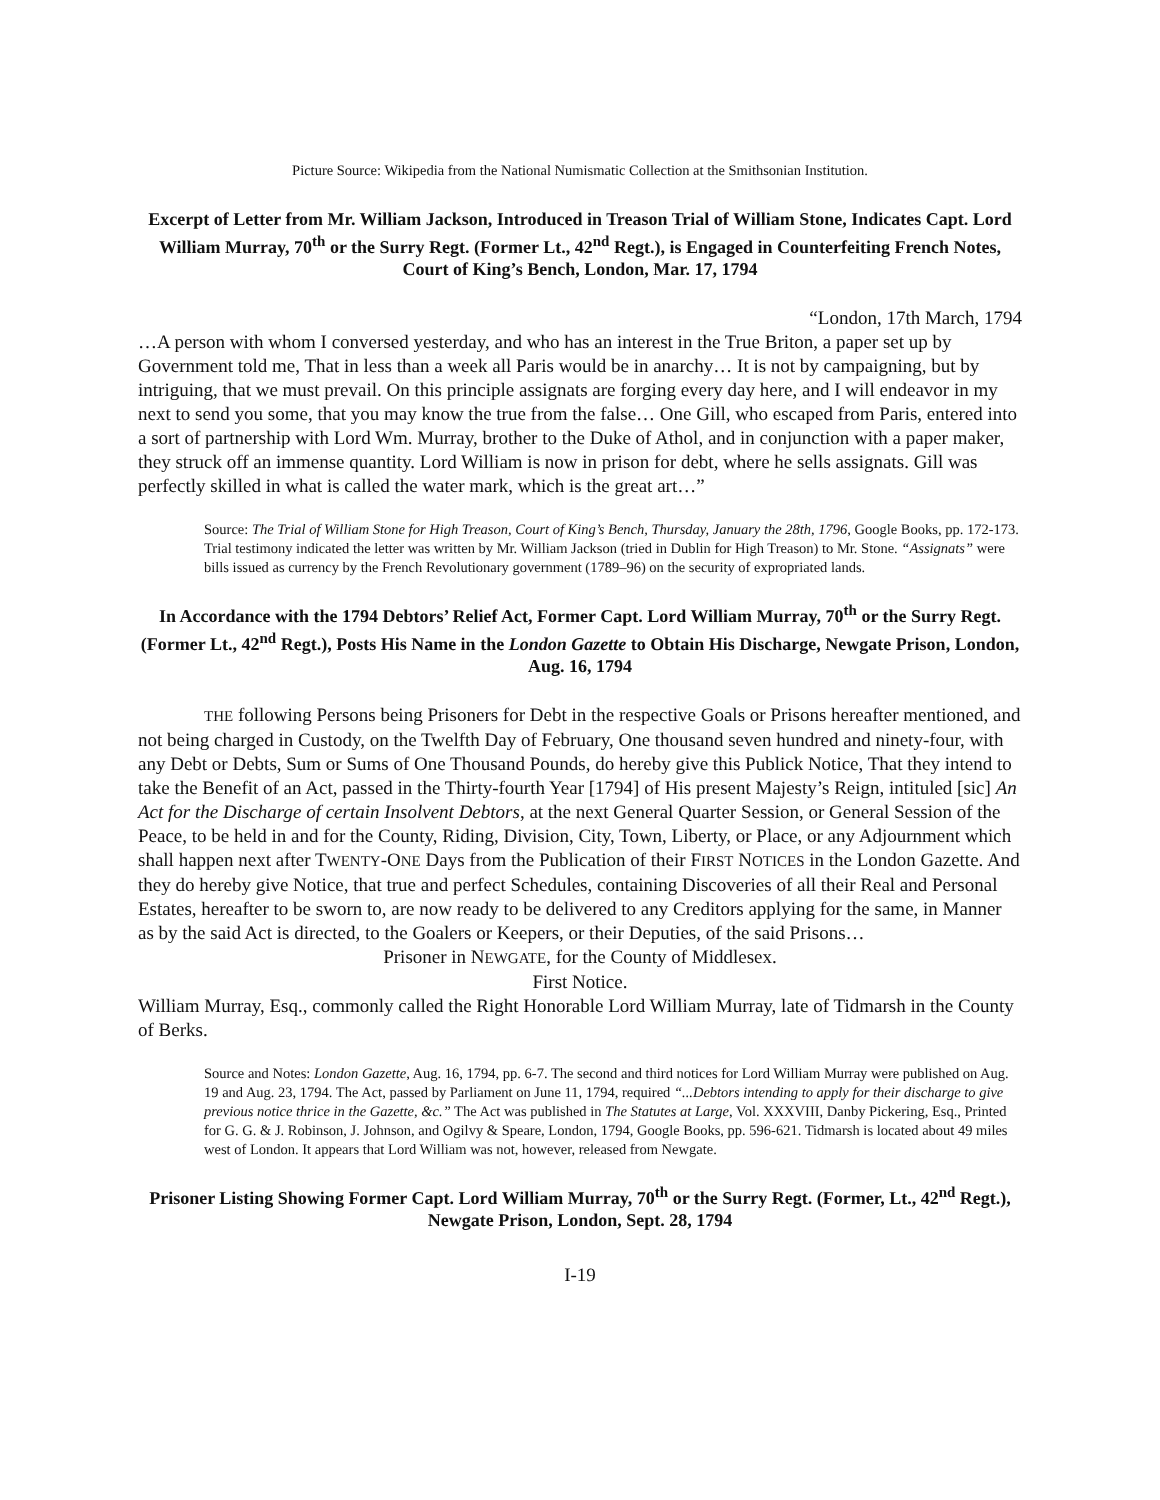Picture Source: Wikipedia from the National Numismatic Collection at the Smithsonian Institution.
Excerpt of Letter from Mr. William Jackson, Introduced in Treason Trial of William Stone, Indicates Capt. Lord William Murray, 70<sup>th</sup> or the Surry Regt. (Former Lt., 42<sup>nd</sup> Regt.), is Engaged in Counterfeiting French Notes, Court of King’s Bench, London, Mar. 17, 1794
“London, 17th March, 1794
…A person with whom I conversed yesterday, and who has an interest in the True Briton, a paper set up by Government told me, That in less than a week all Paris would be in anarchy… It is not by campaigning, but by intriguing, that we must prevail. On this principle assignats are forging every day here, and I will endeavor in my next to send you some, that you may know the true from the false… One Gill, who escaped from Paris, entered into a sort of partnership with Lord Wm. Murray, brother to the Duke of Athol, and in conjunction with a paper maker, they struck off an immense quantity. Lord William is now in prison for debt, where he sells assignats. Gill was perfectly skilled in what is called the water mark, which is the great art…”
Source: The Trial of William Stone for High Treason, Court of King’s Bench, Thursday, January the 28th, 1796, Google Books, pp. 172-173. Trial testimony indicated the letter was written by Mr. William Jackson (tried in Dublin for High Treason) to Mr. Stone. “Assignats” were bills issued as currency by the French Revolutionary government (1789–96) on the security of expropriated lands.
In Accordance with the 1794 Debtors’ Relief Act, Former Capt. Lord William Murray, 70<sup>th</sup> or the Surry Regt. (Former Lt., 42<sup>nd</sup> Regt.), Posts His Name in the London Gazette to Obtain His Discharge, Newgate Prison, London, Aug. 16, 1794
THE following Persons being Prisoners for Debt in the respective Goals or Prisons hereafter mentioned, and not being charged in Custody, on the Twelfth Day of February, One thousand seven hundred and ninety-four, with any Debt or Debts, Sum or Sums of One Thousand Pounds, do hereby give this Publick Notice, That they intend to take the Benefit of an Act, passed in the Thirty-fourth Year [1794] of His present Majesty’s Reign, intituled [sic] An Act for the Discharge of certain Insolvent Debtors, at the next General Quarter Session, or General Session of the Peace, to be held in and for the County, Riding, Division, City, Town, Liberty, or Place, or any Adjournment which shall happen next after TWENTY-ONE Days from the Publication of their FIRST NOTICES in the London Gazette. And they do hereby give Notice, that true and perfect Schedules, containing Discoveries of all their Real and Personal Estates, hereafter to be sworn to, are now ready to be delivered to any Creditors applying for the same, in Manner as by the said Act is directed, to the Goalers or Keepers, or their Deputies, of the said Prisons…
Prisoner in NEWGATE, for the County of Middlesex.
First Notice.
William Murray, Esq., commonly called the Right Honorable Lord William Murray, late of Tidmarsh in the County of Berks.
Source and Notes: London Gazette, Aug. 16, 1794, pp. 6-7. The second and third notices for Lord William Murray were published on Aug. 19 and Aug. 23, 1794. The Act, passed by Parliament on June 11, 1794, required “...Debtors intending to apply for their discharge to give previous notice thrice in the Gazette, &c.” The Act was published in The Statutes at Large, Vol. XXXVIII, Danby Pickering, Esq., Printed for G. G. & J. Robinson, J. Johnson, and Ogilvy & Speare, London, 1794, Google Books, pp. 596-621. Tidmarsh is located about 49 miles west of London. It appears that Lord William was not, however, released from Newgate.
Prisoner Listing Showing Former Capt. Lord William Murray, 70<sup>th</sup> or the Surry Regt. (Former, Lt., 42<sup>nd</sup> Regt.), Newgate Prison, London, Sept. 28, 1794
I-19